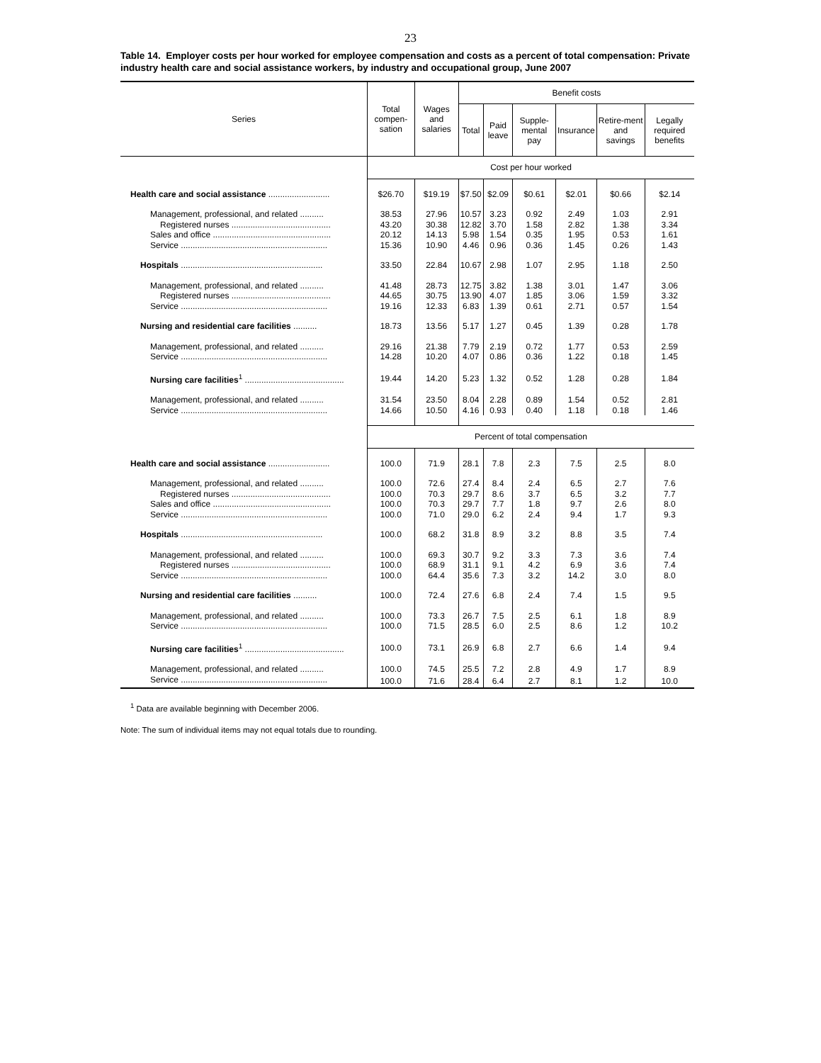23
Table 14. Employer costs per hour worked for employee compensation and costs as a percent of total compensation: Private industry health care and social assistance workers, by industry and occupational group, June 2007
| Series | Total compen-sation | Wages and salaries | Benefit costs | | | | | |
| --- | --- | --- | --- | --- | --- | --- | --- | --- |
| | | | Total | Paid leave | Supple-mental pay | Insurance | Retire-ment and savings | Legally required benefits |
| | Cost per hour worked | | | | | | | |
| Health care and social assistance .......................... | $26.70 | $19.19 | $7.50 | $2.09 | $0.61 | $2.01 | $0.66 | $2.14 |
| Management, professional, and related .......... | 38.53 | 27.96 | 10.57 | 3.23 | 0.92 | 2.49 | 1.03 | 2.91 |
| Registered nurses .......................................... | 43.20 | 30.38 | 12.82 | 3.70 | 1.58 | 2.82 | 1.38 | 3.34 |
| Sales and office .................................................. | 20.12 | 14.13 | 5.98 | 1.54 | 0.35 | 1.95 | 0.53 | 1.61 |
| Service .............................................................. | 15.36 | 10.90 | 4.46 | 0.96 | 0.36 | 1.45 | 0.26 | 1.43 |
| Hospitals ............................................................ | 33.50 | 22.84 | 10.67 | 2.98 | 1.07 | 2.95 | 1.18 | 2.50 |
| Management, professional, and related .......... | 41.48 | 28.73 | 12.75 | 3.82 | 1.38 | 3.01 | 1.47 | 3.06 |
| Registered nurses .......................................... | 44.65 | 30.75 | 13.90 | 4.07 | 1.85 | 3.06 | 1.59 | 3.32 |
| Service .............................................................. | 19.16 | 12.33 | 6.83 | 1.39 | 0.61 | 2.71 | 0.57 | 1.54 |
| Nursing and residential care facilities .......... | 18.73 | 13.56 | 5.17 | 1.27 | 0.45 | 1.39 | 0.28 | 1.78 |
| Management, professional, and related .......... | 29.16 | 21.38 | 7.79 | 2.19 | 0.72 | 1.77 | 0.53 | 2.59 |
| Service .............................................................. | 14.28 | 10.20 | 4.07 | 0.86 | 0.36 | 1.22 | 0.18 | 1.45 |
| Nursing care facilities<sup>1</sup> .......................................... | 19.44 | 14.20 | 5.23 | 1.32 | 0.52 | 1.28 | 0.28 | 1.84 |
| Management, professional, and related .......... | 31.54 | 23.50 | 8.04 | 2.28 | 0.89 | 1.54 | 0.52 | 2.81 |
| Service .............................................................. | 14.66 | 10.50 | 4.16 | 0.93 | 0.40 | 1.18 | 0.18 | 1.46 |
| | Percent of total compensation | | | | | | | |
| Health care and social assistance .......................... | 100.0 | 71.9 | 28.1 | 7.8 | 2.3 | 7.5 | 2.5 | 8.0 |
| Management, professional, and related .......... | 100.0 | 72.6 | 27.4 | 8.4 | 2.4 | 6.5 | 2.7 | 7.6 |
| Registered nurses .......................................... | 100.0 | 70.3 | 29.7 | 8.6 | 3.7 | 6.5 | 3.2 | 7.7 |
| Sales and office .................................................. | 100.0 | 70.3 | 29.7 | 7.7 | 1.8 | 9.7 | 2.6 | 8.0 |
| Service .............................................................. | 100.0 | 71.0 | 29.0 | 6.2 | 2.4 | 9.4 | 1.7 | 9.3 |
| Hospitals ............................................................ | 100.0 | 68.2 | 31.8 | 8.9 | 3.2 | 8.8 | 3.5 | 7.4 |
| Management, professional, and related .......... | 100.0 | 69.3 | 30.7 | 9.2 | 3.3 | 7.3 | 3.6 | 7.4 |
| Registered nurses .......................................... | 100.0 | 68.9 | 31.1 | 9.1 | 4.2 | 6.9 | 3.6 | 7.4 |
| Service .............................................................. | 100.0 | 64.4 | 35.6 | 7.3 | 3.2 | 14.2 | 3.0 | 8.0 |
| Nursing and residential care facilities .......... | 100.0 | 72.4 | 27.6 | 6.8 | 2.4 | 7.4 | 1.5 | 9.5 |
| Management, professional, and related .......... | 100.0 | 73.3 | 26.7 | 7.5 | 2.5 | 6.1 | 1.8 | 8.9 |
| Service .............................................................. | 100.0 | 71.5 | 28.5 | 6.0 | 2.5 | 8.6 | 1.2 | 10.2 |
| Nursing care facilities<sup>1</sup> .......................................... | 100.0 | 73.1 | 26.9 | 6.8 | 2.7 | 6.6 | 1.4 | 9.4 |
| Management, professional, and related .......... | 100.0 | 74.5 | 25.5 | 7.2 | 2.8 | 4.9 | 1.7 | 8.9 |
| Service .............................................................. | 100.0 | 71.6 | 28.4 | 6.4 | 2.7 | 8.1 | 1.2 | 10.0 |
<sup>1</sup> Data are available beginning with December 2006.
Note: The sum of individual items may not equal totals due to rounding.